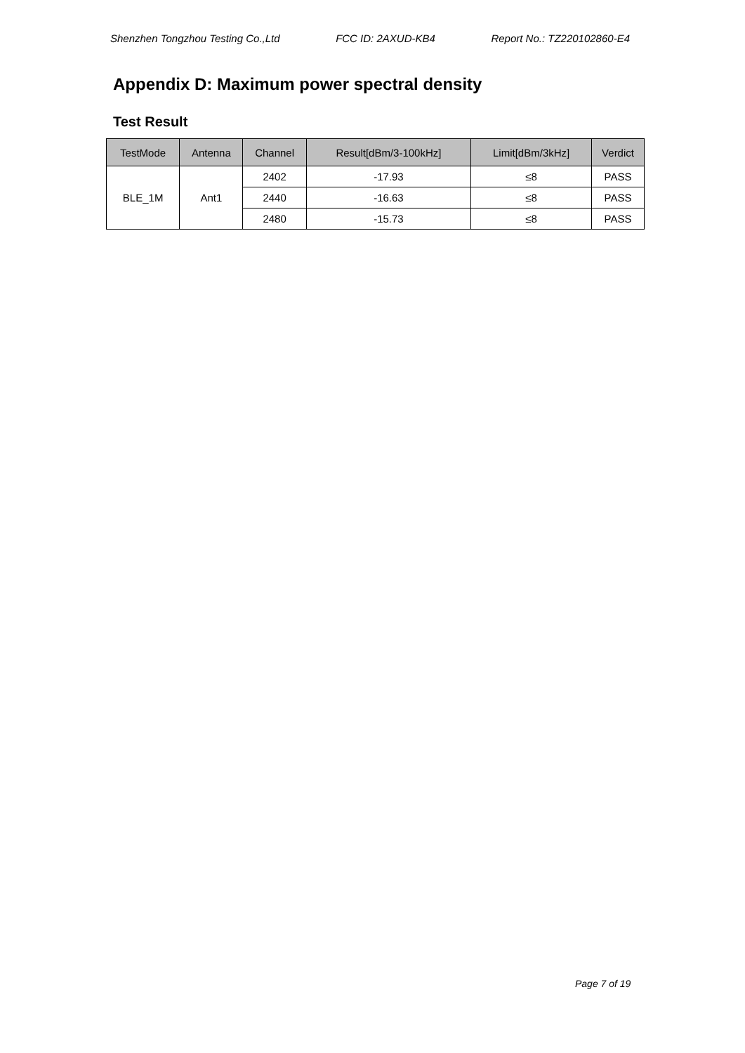Shenzhen Tongzhou Testing Co.,Ltd FCC ID: 2AXUD-KB4 Report No.: TZ220102860-E4
Appendix D: Maximum power spectral density
Test Result
| TestMode | Antenna | Channel | Result[dBm/3-100kHz] | Limit[dBm/3kHz] | Verdict |
| --- | --- | --- | --- | --- | --- |
| BLE_1M | Ant1 | 2402 | -17.93 | ≤8 | PASS |
| | | 2440 | -16.63 | ≤8 | PASS |
| | | 2480 | -15.73 | ≤8 | PASS |
Page 7 of 19